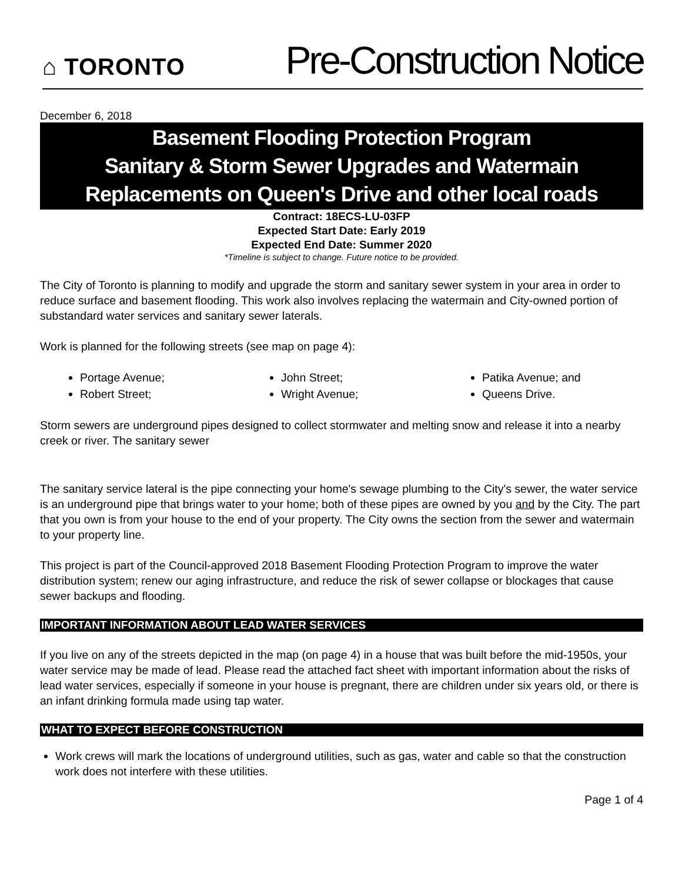⌂ TORONTO
Pre-Construction Notice
December 6, 2018
Basement Flooding Protection Program
Sanitary & Storm Sewer Upgrades and Watermain
Replacements on Queen's Drive and other local roads
Contract: 18ECS-LU-03FP
Expected Start Date: Early 2019
Expected End Date: Summer 2020
*Timeline is subject to change. Future notice to be provided.
The City of Toronto is planning to modify and upgrade the storm and sanitary sewer system in your area in order to reduce surface and basement flooding. This work also involves replacing the watermain and City-owned portion of substandard water services and sanitary sewer laterals.
Work is planned for the following streets (see map on page 4):
Portage Avenue;
Robert Street;
John Street;
Wright Avenue;
Patika Avenue; and
Queens Drive.
Storm sewers are underground pipes designed to collect stormwater and melting snow and release it into a nearby creek or river. The sanitary sewer
The sanitary service lateral is the pipe connecting your home's sewage plumbing to the City's sewer, the water service is an underground pipe that brings water to your home; both of these pipes are owned by you and by the City. The part that you own is from your house to the end of your property. The City owns the section from the sewer and watermain to your property line.
This project is part of the Council-approved 2018 Basement Flooding Protection Program to improve the water distribution system; renew our aging infrastructure, and reduce the risk of sewer collapse or blockages that cause sewer backups and flooding.
IMPORTANT INFORMATION ABOUT LEAD WATER SERVICES
If you live on any of the streets depicted in the map (on page 4) in a house that was built before the mid-1950s, your water service may be made of lead. Please read the attached fact sheet with important information about the risks of lead water services, especially if someone in your house is pregnant, there are children under six years old, or there is an infant drinking formula made using tap water.
WHAT TO EXPECT BEFORE CONSTRUCTION
Work crews will mark the locations of underground utilities, such as gas, water and cable so that the construction work does not interfere with these utilities.
Page 1 of 4